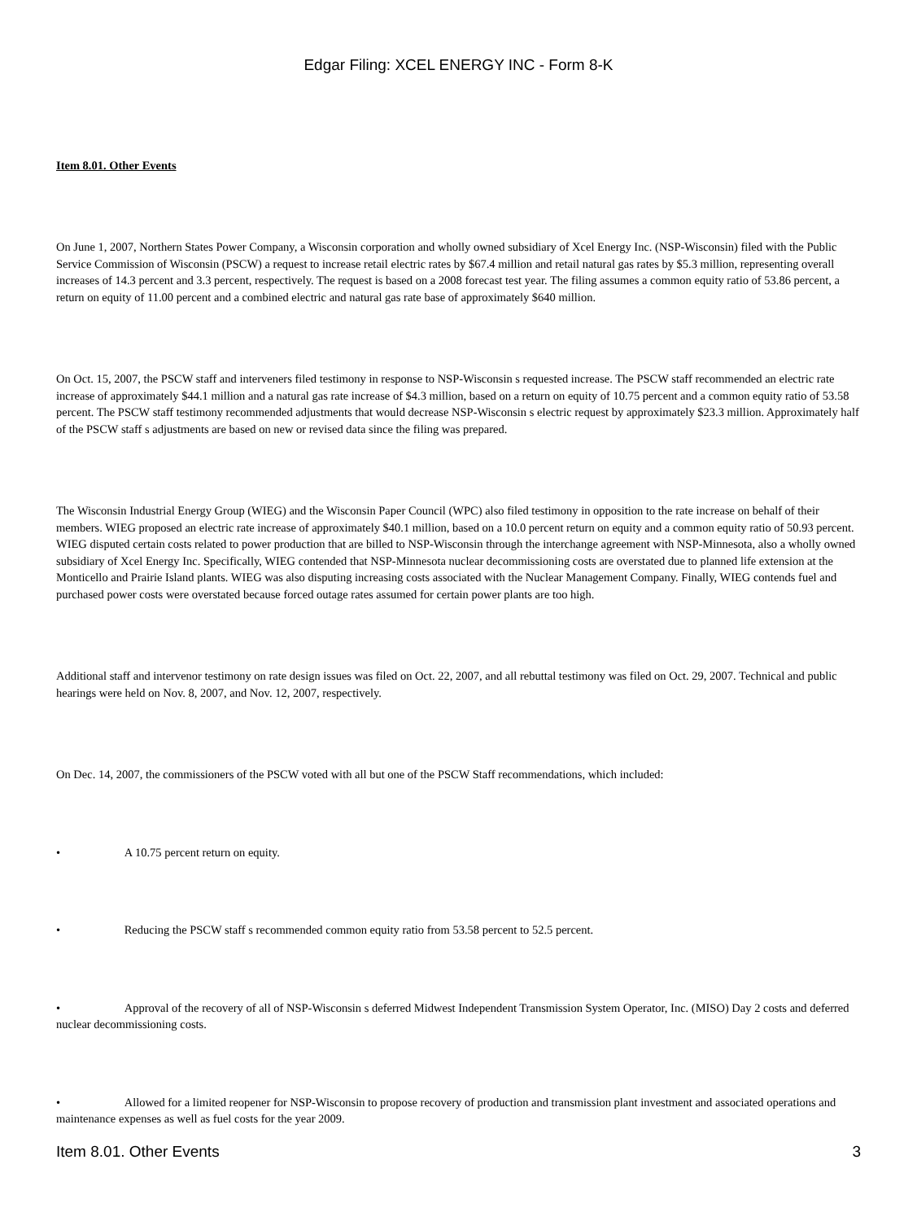Edgar Filing: XCEL ENERGY INC - Form 8-K
Item 8.01. Other Events
On June 1, 2007, Northern States Power Company, a Wisconsin corporation and wholly owned subsidiary of Xcel Energy Inc. (NSP-Wisconsin) filed with the Public Service Commission of Wisconsin (PSCW) a request to increase retail electric rates by $67.4 million and retail natural gas rates by $5.3 million, representing overall increases of 14.3 percent and 3.3 percent, respectively. The request is based on a 2008 forecast test year. The filing assumes a common equity ratio of 53.86 percent, a return on equity of 11.00 percent and a combined electric and natural gas rate base of approximately $640 million.
On Oct. 15, 2007, the PSCW staff and interveners filed testimony in response to NSP-Wisconsin s requested increase. The PSCW staff recommended an electric rate increase of approximately $44.1 million and a natural gas rate increase of $4.3 million, based on a return on equity of 10.75 percent and a common equity ratio of 53.58 percent. The PSCW staff testimony recommended adjustments that would decrease NSP-Wisconsin s electric request by approximately $23.3 million. Approximately half of the PSCW staff s adjustments are based on new or revised data since the filing was prepared.
The Wisconsin Industrial Energy Group (WIEG) and the Wisconsin Paper Council (WPC) also filed testimony in opposition to the rate increase on behalf of their members. WIEG proposed an electric rate increase of approximately $40.1 million, based on a 10.0 percent return on equity and a common equity ratio of 50.93 percent. WIEG disputed certain costs related to power production that are billed to NSP-Wisconsin through the interchange agreement with NSP-Minnesota, also a wholly owned subsidiary of Xcel Energy Inc. Specifically, WIEG contended that NSP-Minnesota nuclear decommissioning costs are overstated due to planned life extension at the Monticello and Prairie Island plants. WIEG was also disputing increasing costs associated with the Nuclear Management Company. Finally, WIEG contends fuel and purchased power costs were overstated because forced outage rates assumed for certain power plants are too high.
Additional staff and intervenor testimony on rate design issues was filed on Oct. 22, 2007, and all rebuttal testimony was filed on Oct. 29, 2007. Technical and public hearings were held on Nov. 8, 2007, and Nov. 12, 2007, respectively.
On Dec. 14, 2007, the commissioners of the PSCW voted with all but one of the PSCW Staff recommendations, which included:
• A 10.75 percent return on equity.
• Reducing the PSCW staff s recommended common equity ratio from 53.58 percent to 52.5 percent.
• Approval of the recovery of all of NSP-Wisconsin s deferred Midwest Independent Transmission System Operator, Inc. (MISO) Day 2 costs and deferred nuclear decommissioning costs.
• Allowed for a limited reopener for NSP-Wisconsin to propose recovery of production and transmission plant investment and associated operations and maintenance expenses as well as fuel costs for the year 2009.
Item 8.01. Other Events 3